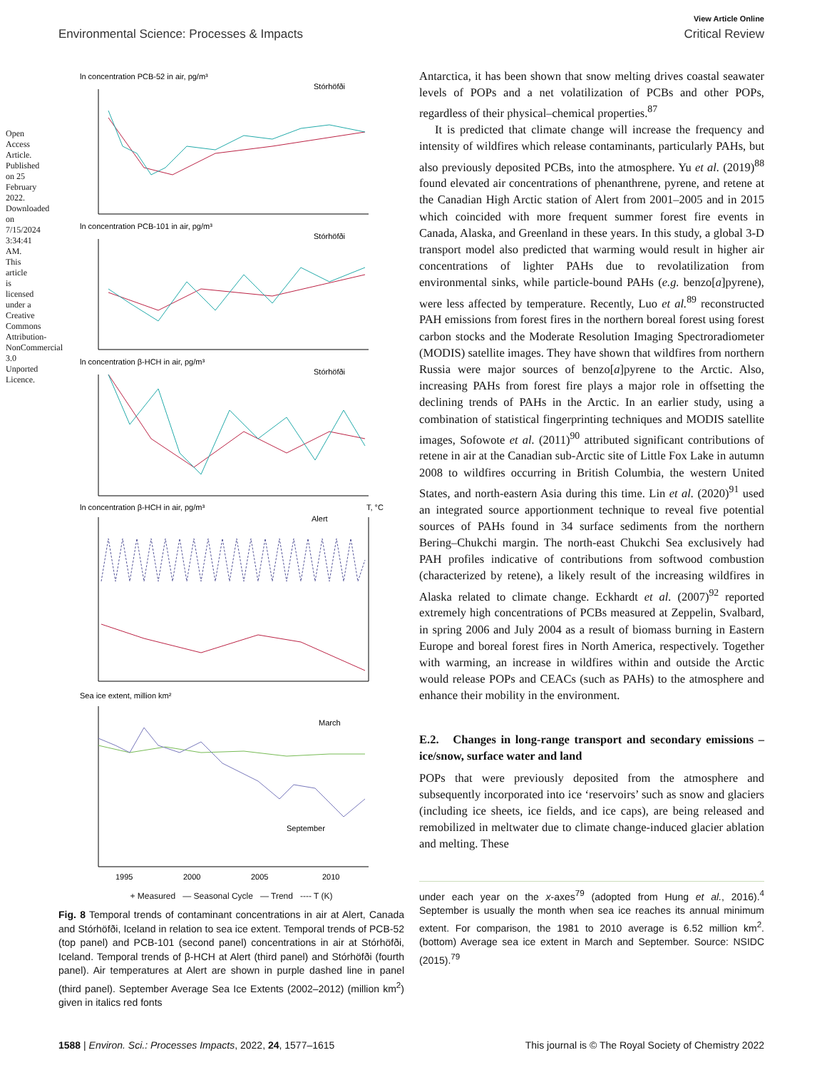Open Access Article. Published on 25 February 2022. Downloaded on 7/15/2024 3:34:41 AM. This article is licensed under a Creative Commons Attribution-NonCommercial 3.0 Unported Licence.
View Article Online
Environmental Science: Processes & Impacts Critical Review
ln concentration PCB-52 in air, pg/m³
Stórhöfði
ln concentration PCB-101 in air, pg/m³
Stórhöfði
ln concentration β-HCH in air, pg/m³
Stórhöfði
ln concentration β-HCH in air, pg/m³
Alert
T, °C
Sea ice extent, million km²
March
September
1995
2000
2005
2010
+ Measured — Seasonal Cycle — Trend ---- T (K)
Fig. 8 Temporal trends of contaminant concentrations in air at Alert, Canada and Stórhöfði, Iceland in relation to sea ice extent. Temporal trends of PCB-52 (top panel) and PCB-101 (second panel) concentrations in air at Stórhöfði, Iceland. Temporal trends of β-HCH at Alert (third panel) and Stórhöfði (fourth panel). Air temperatures at Alert are shown in purple dashed line in panel (third panel). September Average Sea Ice Extents (2002–2012) (million km<sup>2</sup>) given in italics red fonts
Antarctica, it has been shown that snow melting drives coastal seawater levels of POPs and a net volatilization of PCBs and other POPs, regardless of their physical–chemical properties.<sup>87</sup>
It is predicted that climate change will increase the frequency and intensity of wildfires which release contaminants, particularly PAHs, but also previously deposited PCBs, into the atmosphere. Yu et al. (2019)<sup>88</sup> found elevated air concentrations of phenanthrene, pyrene, and retene at the Canadian High Arctic station of Alert from 2001–2005 and in 2015 which coincided with more frequent summer forest fire events in Canada, Alaska, and Greenland in these years. In this study, a global 3-D transport model also predicted that warming would result in higher air concentrations of lighter PAHs due to revolatilization from environmental sinks, while particle-bound PAHs (e.g. benzo[a]pyrene), were less affected by temperature. Recently, Luo et al.<sup>89</sup> reconstructed PAH emissions from forest fires in the northern boreal forest using forest carbon stocks and the Moderate Resolution Imaging Spectroradiometer (MODIS) satellite images. They have shown that wildfires from northern Russia were major sources of benzo[a]pyrene to the Arctic. Also, increasing PAHs from forest fire plays a major role in offsetting the declining trends of PAHs in the Arctic. In an earlier study, using a combination of statistical fingerprinting techniques and MODIS satellite images, Sofowote et al. (2011)<sup>90</sup> attributed significant contributions of retene in air at the Canadian sub-Arctic site of Little Fox Lake in autumn 2008 to wildfires occurring in British Columbia, the western United States, and north-eastern Asia during this time. Lin et al. (2020)<sup>91</sup> used an integrated source apportionment technique to reveal five potential sources of PAHs found in 34 surface sediments from the northern Bering–Chukchi margin. The north-east Chukchi Sea exclusively had PAH profiles indicative of contributions from softwood combustion (characterized by retene), a likely result of the increasing wildfires in Alaska related to climate change. Eckhardt et al. (2007)<sup>92</sup> reported extremely high concentrations of PCBs measured at Zeppelin, Svalbard, in spring 2006 and July 2004 as a result of biomass burning in Eastern Europe and boreal forest fires in North America, respectively. Together with warming, an increase in wildfires within and outside the Arctic would release POPs and CEACs (such as PAHs) to the atmosphere and enhance their mobility in the environment.
E.2. Changes in long-range transport and secondary emissions – ice/snow, surface water and land
POPs that were previously deposited from the atmosphere and subsequently incorporated into ice ‘reservoirs’ such as snow and glaciers (including ice sheets, ice fields, and ice caps), are being released and remobilized in meltwater due to climate change-induced glacier ablation and melting. These
under each year on the x-axes<sup>79</sup> (adopted from Hung et al., 2016).<sup>4</sup> September is usually the month when sea ice reaches its annual minimum extent. For comparison, the 1981 to 2010 average is 6.52 million km<sup>2</sup>. (bottom) Average sea ice extent in March and September. Source: NSIDC (2015).<sup>79</sup>
1588 | Environ. Sci.: Processes Impacts, 2022, 24, 1577–1615 This journal is © The Royal Society of Chemistry 2022